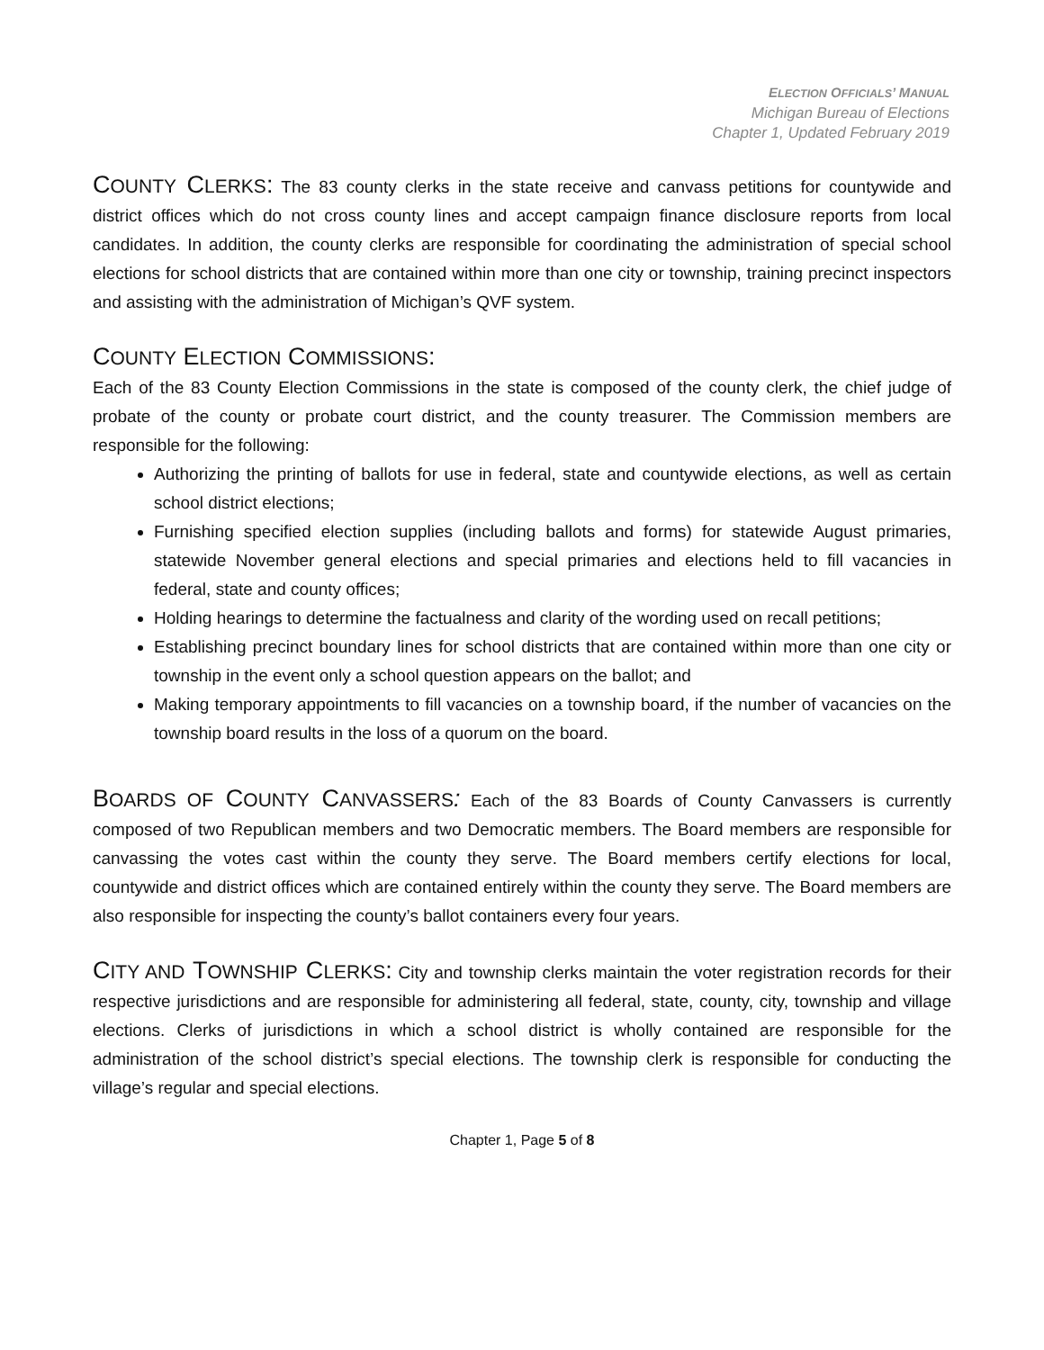ELECTION OFFICIALS’ MANUAL
Michigan Bureau of Elections
Chapter 1, Updated February 2019
COUNTY CLERKS: The 83 county clerks in the state receive and canvass petitions for countywide and district offices which do not cross county lines and accept campaign finance disclosure reports from local candidates. In addition, the county clerks are responsible for coordinating the administration of special school elections for school districts that are contained within more than one city or township, training precinct inspectors and assisting with the administration of Michigan’s QVF system.
COUNTY ELECTION COMMISSIONS:
Each of the 83 County Election Commissions in the state is composed of the county clerk, the chief judge of probate of the county or probate court district, and the county treasurer. The Commission members are responsible for the following:
Authorizing the printing of ballots for use in federal, state and countywide elections, as well as certain school district elections;
Furnishing specified election supplies (including ballots and forms) for statewide August primaries, statewide November general elections and special primaries and elections held to fill vacancies in federal, state and county offices;
Holding hearings to determine the factualness and clarity of the wording used on recall petitions;
Establishing precinct boundary lines for school districts that are contained within more than one city or township in the event only a school question appears on the ballot; and
Making temporary appointments to fill vacancies on a township board, if the number of vacancies on the township board results in the loss of a quorum on the board.
BOARDS OF COUNTY CANVASSERS: Each of the 83 Boards of County Canvassers is currently composed of two Republican members and two Democratic members. The Board members are responsible for canvassing the votes cast within the county they serve. The Board members certify elections for local, countywide and district offices which are contained entirely within the county they serve. The Board members are also responsible for inspecting the county’s ballot containers every four years.
CITY AND TOWNSHIP CLERKS: City and township clerks maintain the voter registration records for their respective jurisdictions and are responsible for administering all federal, state, county, city, township and village elections. Clerks of jurisdictions in which a school district is wholly contained are responsible for the administration of the school district’s special elections. The township clerk is responsible for conducting the village’s regular and special elections.
Chapter 1, Page 5 of 8